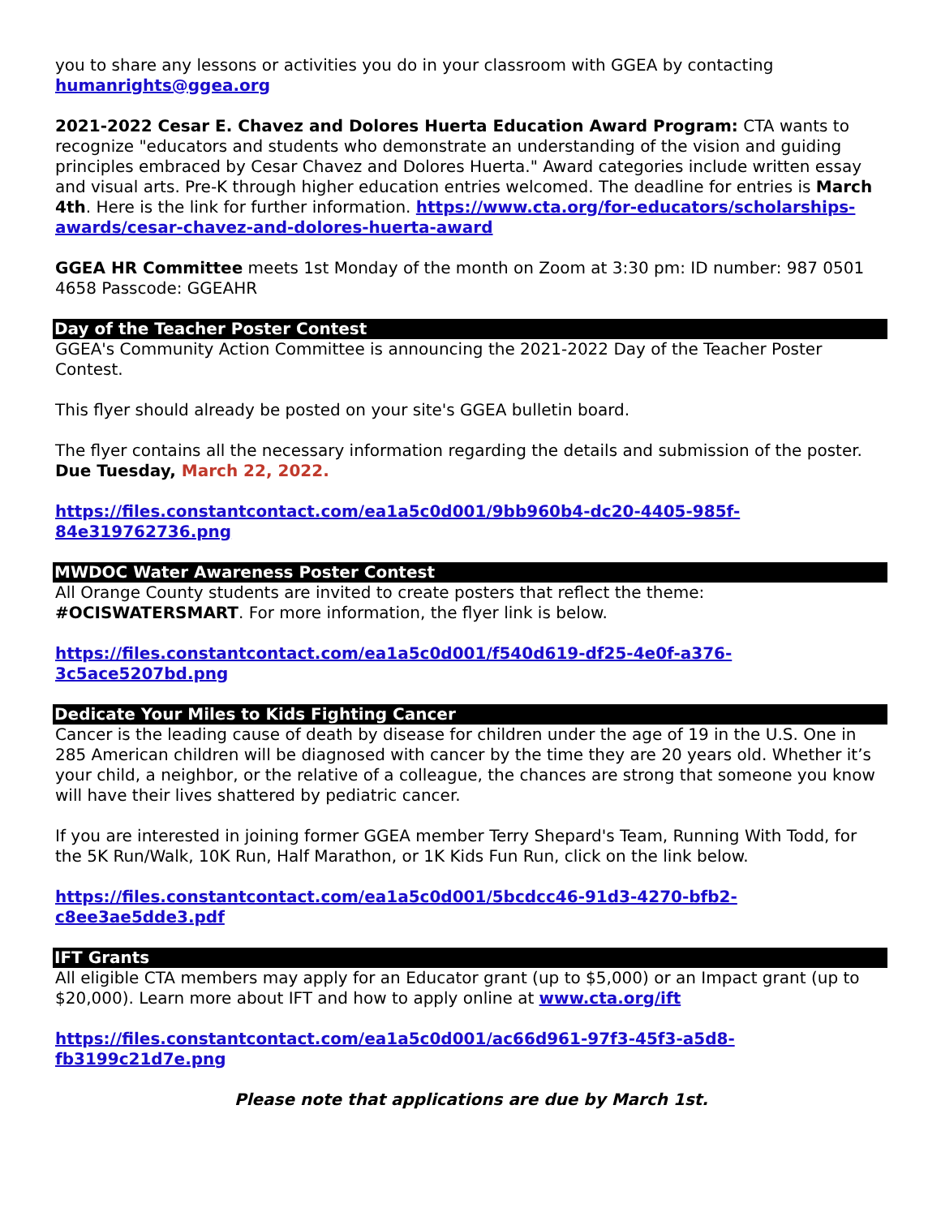you to share any lessons or activities you do in your classroom with GGEA by contacting humanrights@ggea.org
2021-2022 Cesar E. Chavez and Dolores Huerta Education Award Program: CTA wants to recognize "educators and students who demonstrate an understanding of the vision and guiding principles embraced by Cesar Chavez and Dolores Huerta." Award categories include written essay and visual arts. Pre-K through higher education entries welcomed. The deadline for entries is March 4th. Here is the link for further information. https://www.cta.org/for-educators/scholarships-awards/cesar-chavez-and-dolores-huerta-award
GGEA HR Committee meets 1st Monday of the month on Zoom at 3:30 pm: ID number: 987 0501 4658 Passcode: GGEAHR
Day of the Teacher Poster Contest
GGEA's Community Action Committee is announcing the 2021-2022 Day of the Teacher Poster Contest.
This flyer should already be posted on your site's GGEA bulletin board.
The flyer contains all the necessary information regarding the details and submission of the poster.
Due Tuesday, March 22, 2022.
https://files.constantcontact.com/ea1a5c0d001/9bb960b4-dc20-4405-985f-84e319762736.png
MWDOC Water Awareness Poster Contest
All Orange County students are invited to create posters that reflect the theme: #OCISWATERSMART. For more information, the flyer link is below.
https://files.constantcontact.com/ea1a5c0d001/f540d619-df25-4e0f-a376-3c5ace5207bd.png
Dedicate Your Miles to Kids Fighting Cancer
Cancer is the leading cause of death by disease for children under the age of 19 in the U.S. One in 285 American children will be diagnosed with cancer by the time they are 20 years old. Whether it’s your child, a neighbor, or the relative of a colleague, the chances are strong that someone you know will have their lives shattered by pediatric cancer.
If you are interested in joining former GGEA member Terry Shepard's Team, Running With Todd, for the 5K Run/Walk, 10K Run, Half Marathon, or 1K Kids Fun Run, click on the link below.
https://files.constantcontact.com/ea1a5c0d001/5bcdcc46-91d3-4270-bfb2-c8ee3ae5dde3.pdf
IFT Grants
All eligible CTA members may apply for an Educator grant (up to $5,000) or an Impact grant (up to $20,000). Learn more about IFT and how to apply online at www.cta.org/ift
https://files.constantcontact.com/ea1a5c0d001/ac66d961-97f3-45f3-a5d8-fb3199c21d7e.png
Please note that applications are due by March 1st.